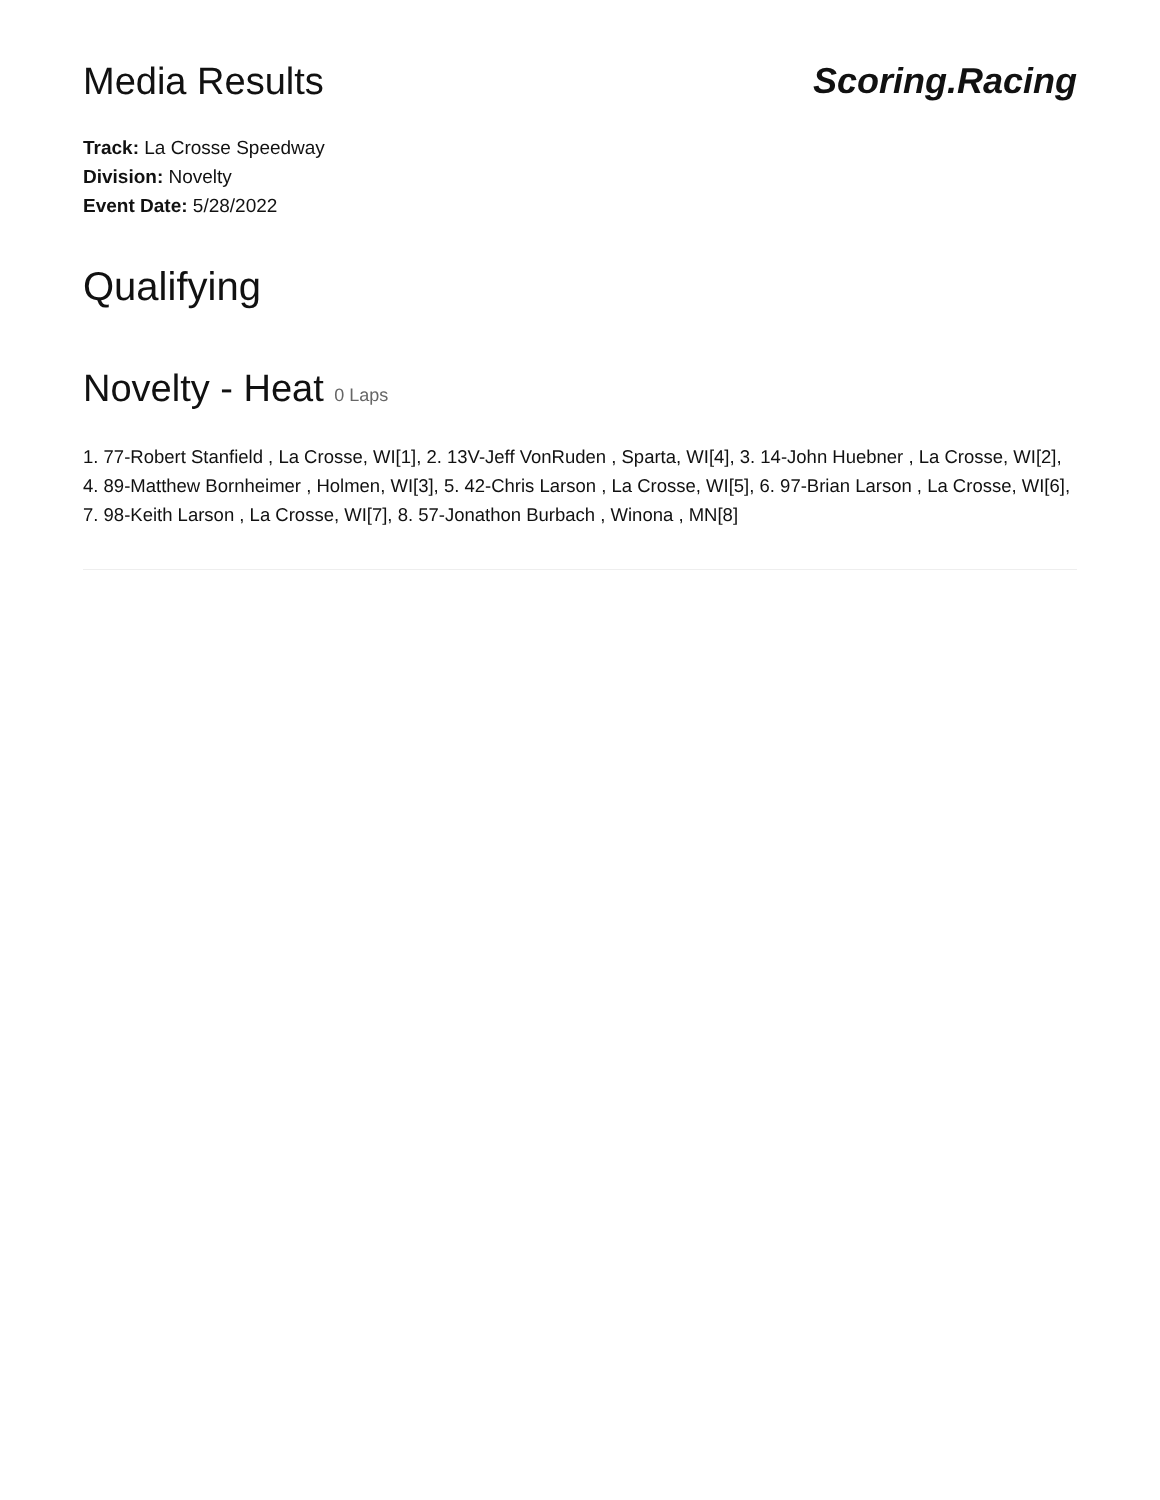Media Results Scoring.Racing
Track: La Crosse Speedway
Division: Novelty
Event Date: 5/28/2022
Qualifying
Novelty - Heat 0 Laps
1. 77-Robert Stanfield , La Crosse, WI[1], 2. 13V-Jeff VonRuden , Sparta, WI[4], 3. 14-John Huebner , La Crosse, WI[2], 4. 89-Matthew Bornheimer , Holmen, WI[3], 5. 42-Chris Larson , La Crosse, WI[5], 6. 97-Brian Larson , La Crosse, WI[6], 7. 98-Keith Larson , La Crosse, WI[7], 8. 57-Jonathon Burbach , Winona , MN[8]